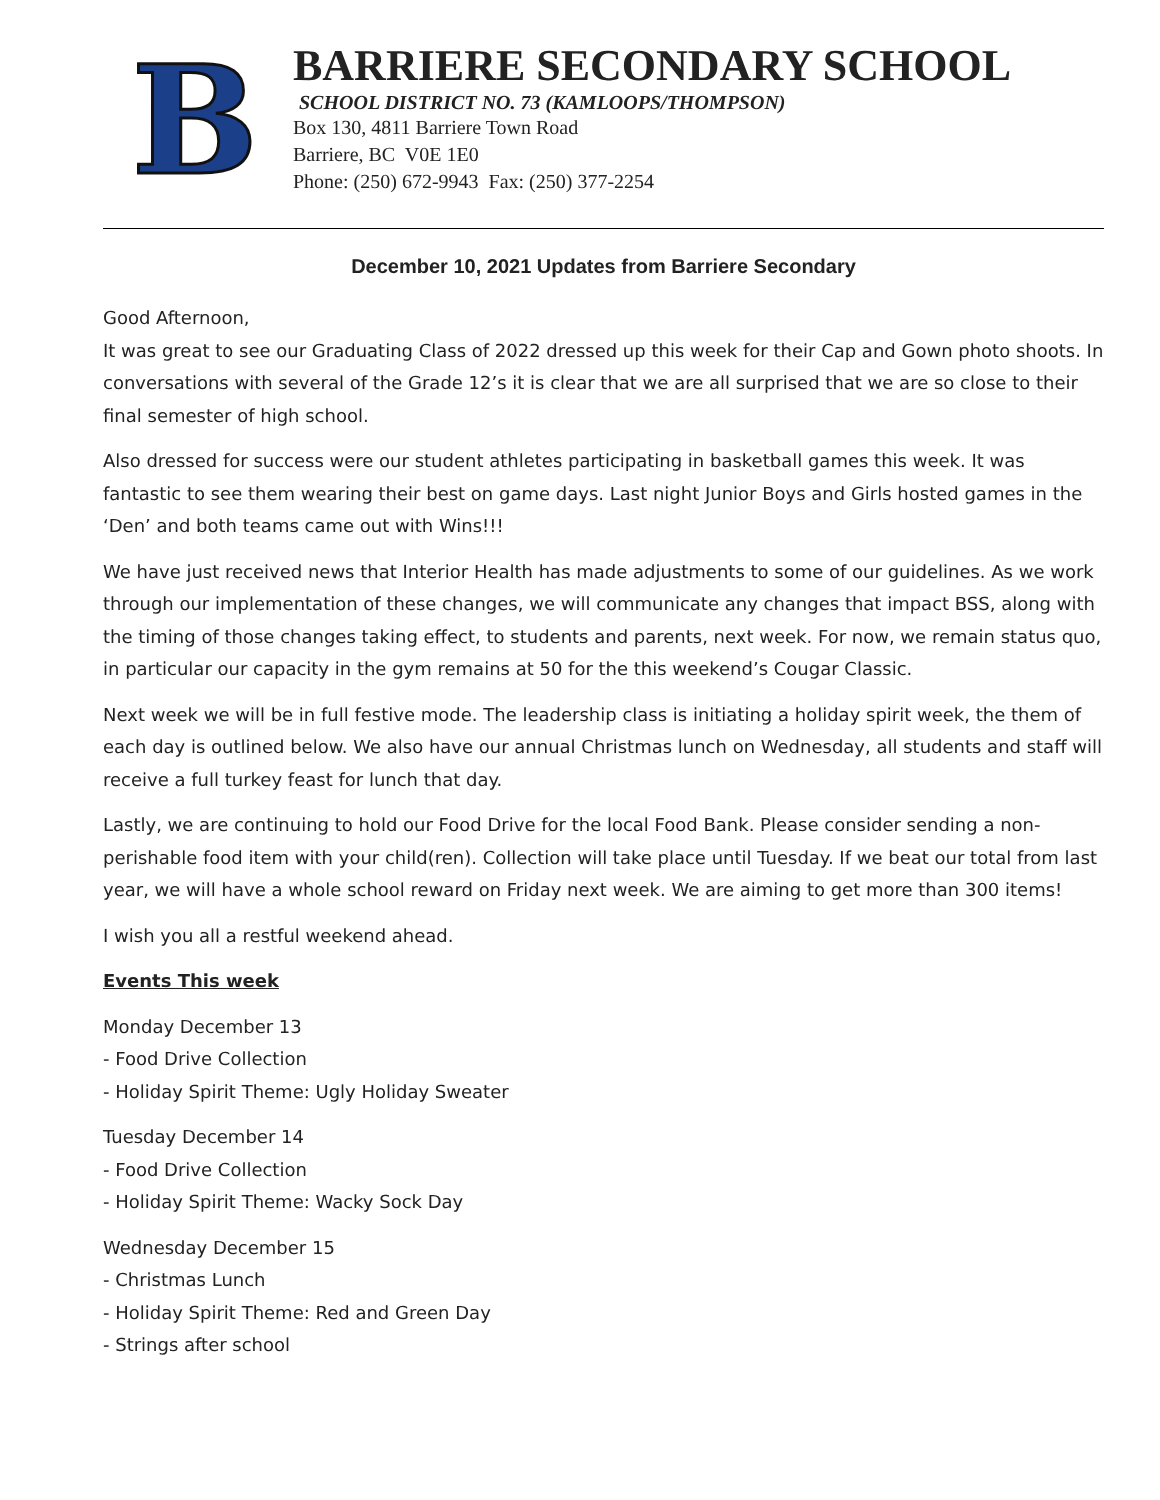B
BARRIERE SECONDARY SCHOOL
SCHOOL DISTRICT NO. 73 (KAMLOOPS/THOMPSON)
Box 130, 4811 Barriere Town Road
Barriere, BC V0E 1E0
Phone: (250) 672-9943 Fax: (250) 377-2254
December 10, 2021 Updates from Barriere Secondary
Good Afternoon,
It was great to see our Graduating Class of 2022 dressed up this week for their Cap and Gown photo shoots. In conversations with several of the Grade 12’s it is clear that we are all surprised that we are so close to their final semester of high school.
Also dressed for success were our student athletes participating in basketball games this week. It was fantastic to see them wearing their best on game days. Last night Junior Boys and Girls hosted games in the ‘Den’ and both teams came out with Wins!!!
We have just received news that Interior Health has made adjustments to some of our guidelines. As we work through our implementation of these changes, we will communicate any changes that impact BSS, along with the timing of those changes taking effect, to students and parents, next week. For now, we remain status quo, in particular our capacity in the gym remains at 50 for the this weekend’s Cougar Classic.
Next week we will be in full festive mode. The leadership class is initiating a holiday spirit week, the them of each day is outlined below. We also have our annual Christmas lunch on Wednesday, all students and staff will receive a full turkey feast for lunch that day.
Lastly, we are continuing to hold our Food Drive for the local Food Bank. Please consider sending a non-perishable food item with your child(ren). Collection will take place until Tuesday. If we beat our total from last year, we will have a whole school reward on Friday next week. We are aiming to get more than 300 items!
I wish you all a restful weekend ahead.
Events This week
Monday December 13
- Food Drive Collection
- Holiday Spirit Theme: Ugly Holiday Sweater
Tuesday December 14
- Food Drive Collection
- Holiday Spirit Theme: Wacky Sock Day
Wednesday December 15
- Christmas Lunch
- Holiday Spirit Theme: Red and Green Day
- Strings after school